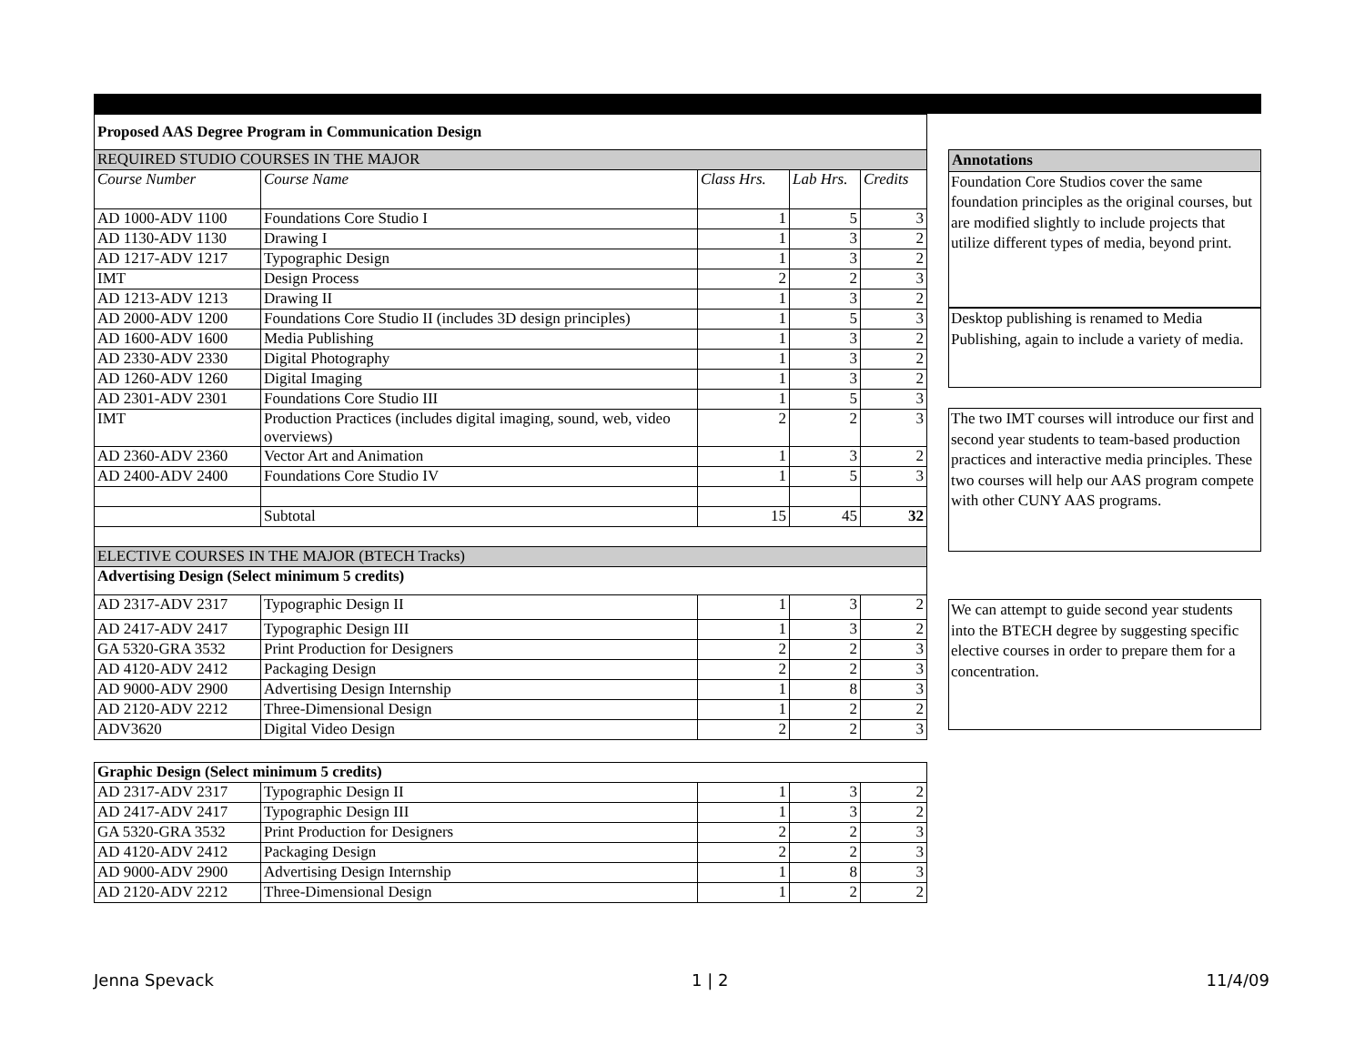| Proposed AAS Degree Program in Communication Design | | | | |
| REQUIRED STUDIO COURSES IN THE MAJOR | | | | |
| Course Number | Course Name | Class Hrs. | Lab Hrs. | Credits |
| AD 1000-ADV 1100 | Foundations Core Studio I | 1 | 5 | 3 |
| AD 1130-ADV 1130 | Drawing I | 1 | 3 | 2 |
| AD 1217-ADV 1217 | Typographic Design | 1 | 3 | 2 |
| IMT | Design Process | 2 | 2 | 3 |
| AD 1213-ADV 1213 | Drawing II | 1 | 3 | 2 |
| AD 2000-ADV 1200 | Foundations Core Studio II (includes 3D design principles) | 1 | 5 | 3 |
| AD 1600-ADV 1600 | Media Publishing | 1 | 3 | 2 |
| AD 2330-ADV 2330 | Digital Photography | 1 | 3 | 2 |
| AD 1260-ADV 1260 | Digital Imaging | 1 | 3 | 2 |
| AD 2301-ADV 2301 | Foundations Core Studio III | 1 | 5 | 3 |
| IMT | Production Practices (includes digital imaging, sound, web, video overviews) | 2 | 2 | 3 |
| AD 2360-ADV 2360 | Vector Art and Animation | 1 | 3 | 2 |
| AD 2400-ADV 2400 | Foundations Core Studio IV | 1 | 5 | 3 |
| | Subtotal | 15 | 45 | 32 |
| ELECTIVE COURSES IN THE MAJOR (BTECH Tracks) | | | | |
| Advertising Design (Select minimum 5 credits) | | | | |
| AD 2317-ADV 2317 | Typographic Design II | 1 | 3 | 2 |
| AD 2417-ADV 2417 | Typographic Design III | 1 | 3 | 2 |
| GA 5320-GRA 3532 | Print Production for Designers | 2 | 2 | 3 |
| AD 4120-ADV 2412 | Packaging Design | 2 | 2 | 3 |
| AD 9000-ADV 2900 | Advertising Design Internship | 1 | 8 | 3 |
| AD 2120-ADV 2212 | Three-Dimensional Design | 1 | 2 | 2 |
| ADV3620 | Digital Video Design | 2 | 2 | 3 |
| Graphic Design (Select minimum 5 credits) | | | | |
| AD 2317-ADV 2317 | Typographic Design II | 1 | 3 | 2 |
| AD 2417-ADV 2417 | Typographic Design III | 1 | 3 | 2 |
| GA 5320-GRA 3532 | Print Production for Designers | 2 | 2 | 3 |
| AD 4120-ADV 2412 | Packaging Design | 2 | 2 | 3 |
| AD 9000-ADV 2900 | Advertising Design Internship | 1 | 8 | 3 |
| AD 2120-ADV 2212 | Three-Dimensional Design | 1 | 2 | 2 |
Annotations
Foundation Core Studios cover the same foundation principles as the original courses, but are modified slightly to include projects that utilize different types of media, beyond print.
Desktop publishing is renamed to Media Publishing, again to include a variety of media.
The two IMT courses will introduce our first and second year students to team-based production practices and interactive media principles. These two courses will help our AAS program compete with other CUNY AAS programs.
We can attempt to guide second year students into the BTECH degree by suggesting specific elective courses in order to prepare them for a concentration.
Jenna Spevack 1 | 2 11/4/09